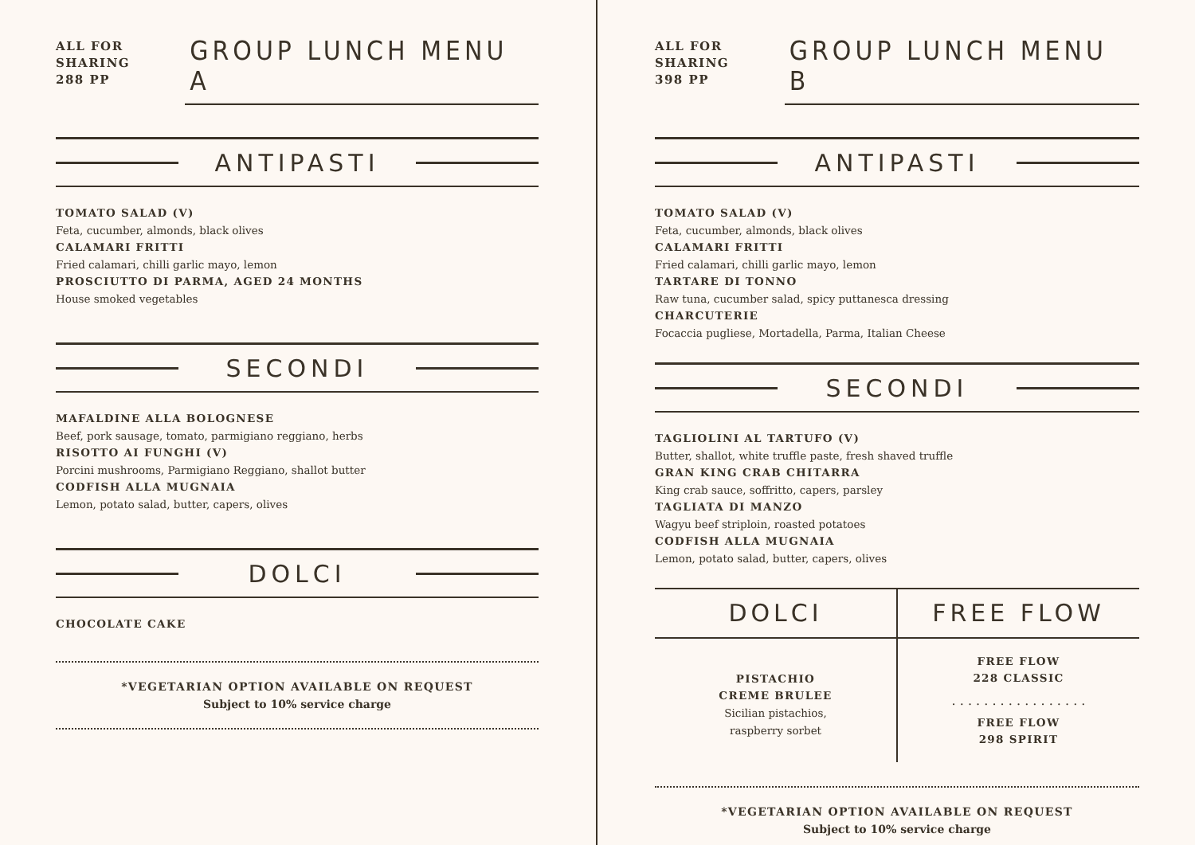ALL FOR
SHARING
288 PP
GROUP LUNCH MENU A
ANTIPASTI
TOMATO SALAD (V)
Feta, cucumber, almonds, black olives
CALAMARI FRITTI
Fried calamari, chilli garlic mayo, lemon
PROSCIUTTO DI PARMA, AGED 24 MONTHS
House smoked vegetables
SECONDI
MAFALDINE ALLA BOLOGNESE
Beef, pork sausage, tomato, parmigiano reggiano, herbs
RISOTTO AI FUNGHI (V)
Porcini mushrooms, Parmigiano Reggiano, shallot butter
CODFISH ALLA MUGNAIA
Lemon, potato salad, butter, capers, olives
DOLCI
CHOCOLATE CAKE
*VEGETARIAN OPTION AVAILABLE ON REQUEST
Subject to 10% service charge
ALL FOR
SHARING
398 PP
GROUP LUNCH MENU B
ANTIPASTI
TOMATO SALAD (V)
Feta, cucumber, almonds, black olives
CALAMARI FRITTI
Fried calamari, chilli garlic mayo, lemon
TARTARE DI TONNO
Raw tuna, cucumber salad, spicy puttanesca dressing
CHARCUTERIE
Focaccia pugliese, Mortadella, Parma, Italian Cheese
SECONDI
TAGLIOLINI AL TARTUFO (V)
Butter, shallot, white truffle paste, fresh shaved truffle
GRAN KING CRAB CHITARRA
King crab sauce, soffritto, capers, parsley
TAGLIATA DI MANZO
Wagyu beef striploin, roasted potatoes
CODFISH ALLA MUGNAIA
Lemon, potato salad, butter, capers, olives
DOLCI
PISTACHIO
CREME BRULEE
Sicilian pistachios,
raspberry sorbet
FREE FLOW
FREE FLOW
228 CLASSIC
. . . . . . . . . . . . . . . . .
FREE FLOW
298 SPIRIT
*VEGETARIAN OPTION AVAILABLE ON REQUEST
Subject to 10% service charge